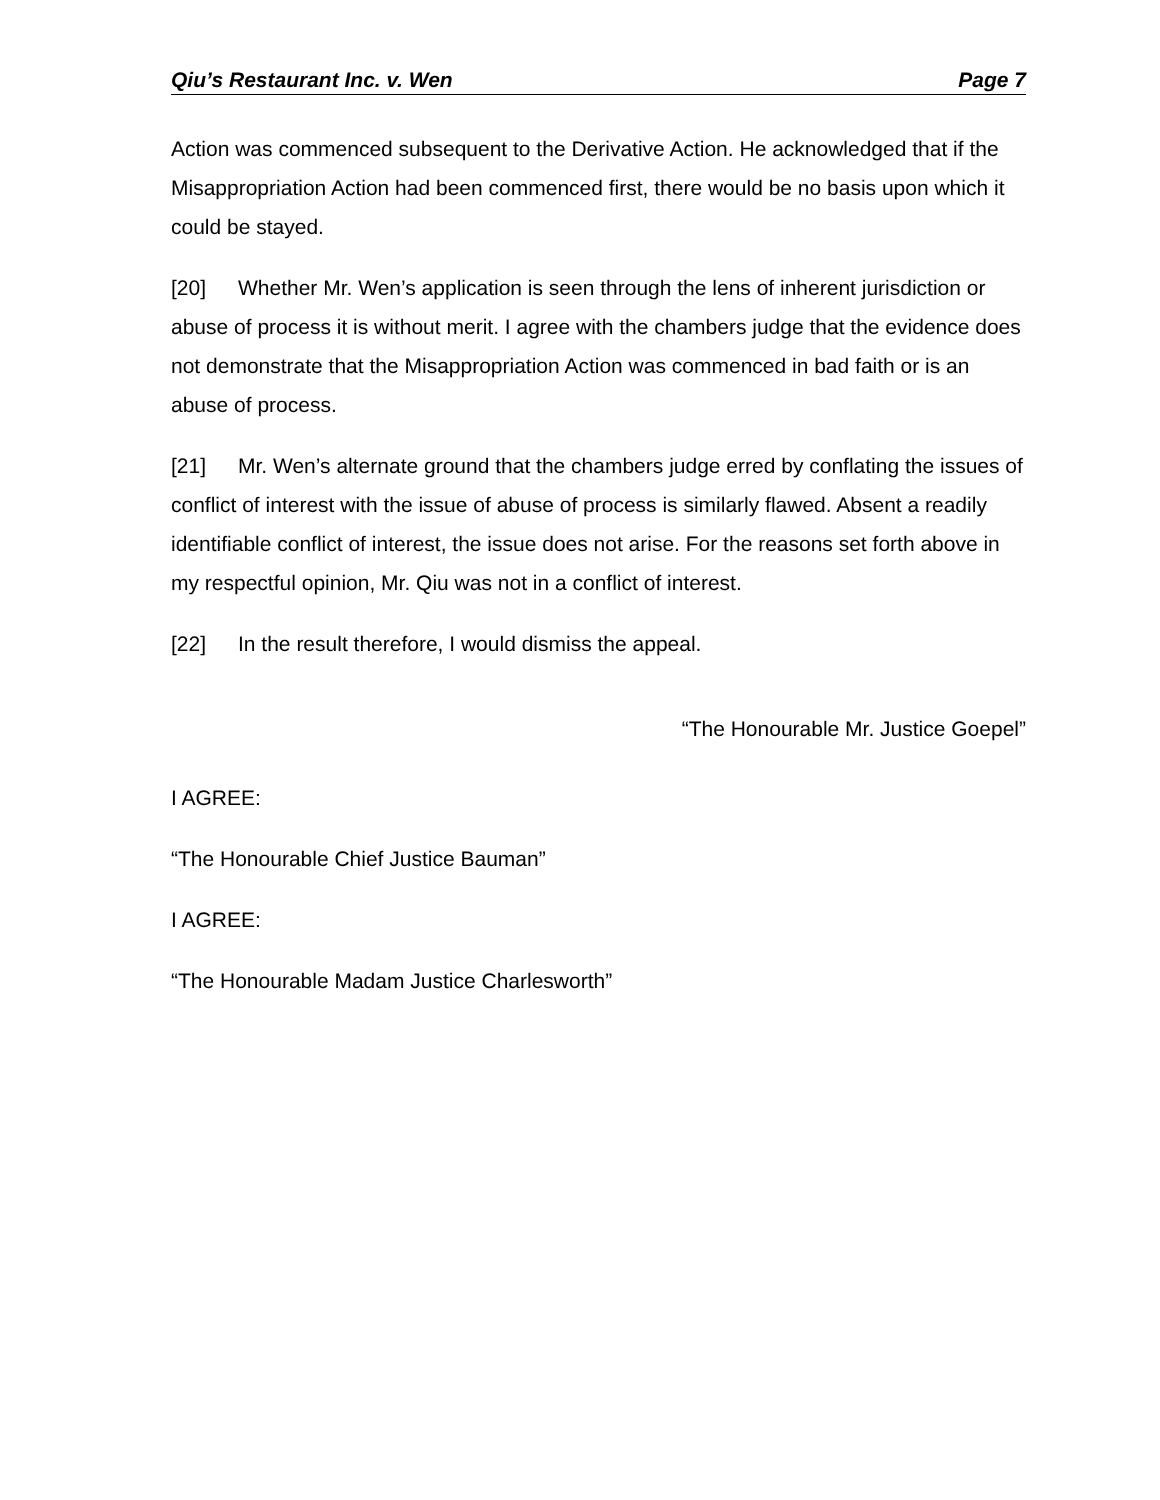Qiu’s Restaurant Inc. v. Wen Page 7
Action was commenced subsequent to the Derivative Action. He acknowledged that if the Misappropriation Action had been commenced first, there would be no basis upon which it could be stayed.
[20] Whether Mr. Wen’s application is seen through the lens of inherent jurisdiction or abuse of process it is without merit. I agree with the chambers judge that the evidence does not demonstrate that the Misappropriation Action was commenced in bad faith or is an abuse of process.
[21] Mr. Wen’s alternate ground that the chambers judge erred by conflating the issues of conflict of interest with the issue of abuse of process is similarly flawed. Absent a readily identifiable conflict of interest, the issue does not arise. For the reasons set forth above in my respectful opinion, Mr. Qiu was not in a conflict of interest.
[22] In the result therefore, I would dismiss the appeal.
“The Honourable Mr. Justice Goepel”
I AGREE:
“The Honourable Chief Justice Bauman”
I AGREE:
“The Honourable Madam Justice Charlesworth”